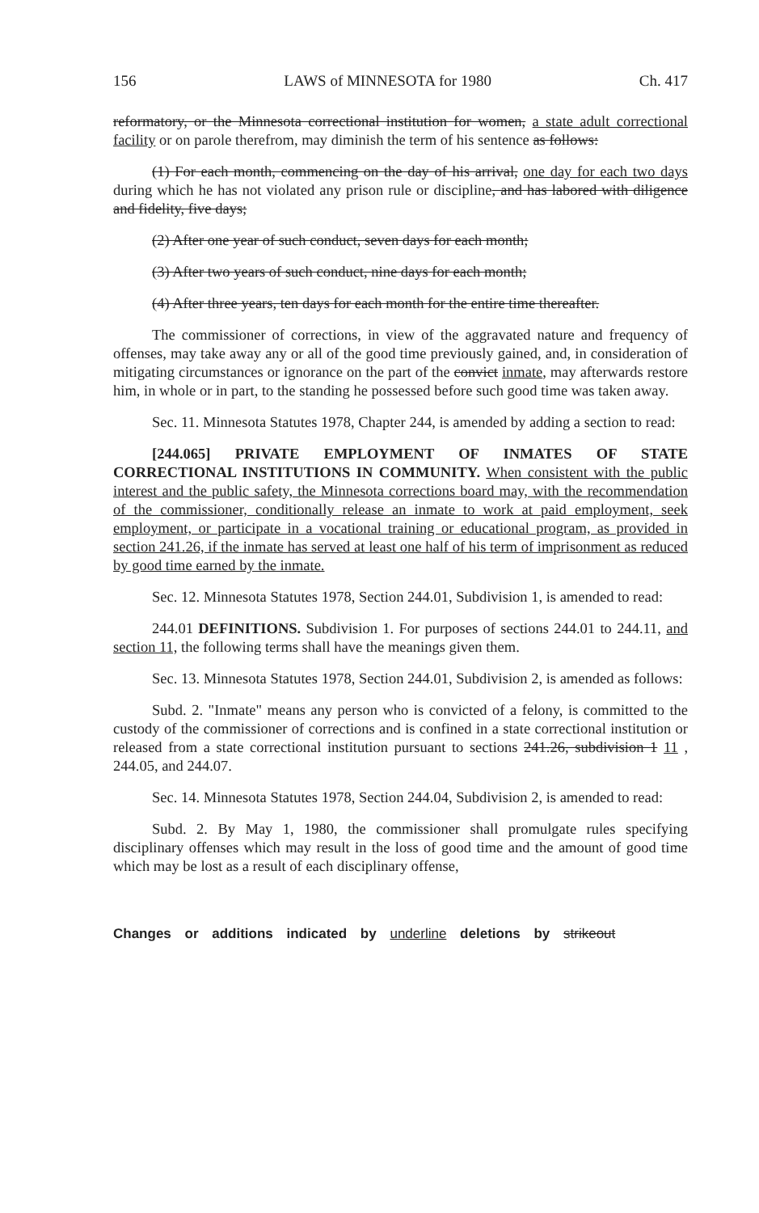156 LAWS of MINNESOTA for 1980 Ch. 417
reformatory, or the Minnesota correctional institution for women, a state adult correctional facility or on parole therefrom, may diminish the term of his sentence as follows:
(1) For each month, commencing on the day of his arrival, one day for each two days during which he has not violated any prison rule or discipline, and has labored with diligence and fidelity, five days;
(2) After one year of such conduct, seven days for each month;
(3) After two years of such conduct, nine days for each month;
(4) After three years, ten days for each month for the entire time thereafter.
The commissioner of corrections, in view of the aggravated nature and frequency of offenses, may take away any or all of the good time previously gained, and, in consideration of mitigating circumstances or ignorance on the part of the convict inmate, may afterwards restore him, in whole or in part, to the standing he possessed before such good time was taken away.
Sec. 11. Minnesota Statutes 1978, Chapter 244, is amended by adding a section to read:
[244.065] PRIVATE EMPLOYMENT OF INMATES OF STATE CORRECTIONAL INSTITUTIONS IN COMMUNITY. When consistent with the public interest and the public safety, the Minnesota corrections board may, with the recommendation of the commissioner, conditionally release an inmate to work at paid employment, seek employment, or participate in a vocational training or educational program, as provided in section 241.26, if the inmate has served at least one half of his term of imprisonment as reduced by good time earned by the inmate.
Sec. 12. Minnesota Statutes 1978, Section 244.01, Subdivision 1, is amended to read:
244.01 DEFINITIONS. Subdivision 1. For purposes of sections 244.01 to 244.11, and section 11, the following terms shall have the meanings given them.
Sec. 13. Minnesota Statutes 1978, Section 244.01, Subdivision 2, is amended as follows:
Subd. 2. "Inmate" means any person who is convicted of a felony, is committed to the custody of the commissioner of corrections and is confined in a state correctional institution or released from a state correctional institution pursuant to sections 241.26, subdivision 1 11 , 244.05, and 244.07.
Sec. 14. Minnesota Statutes 1978, Section 244.04, Subdivision 2, is amended to read:
Subd. 2. By May 1, 1980, the commissioner shall promulgate rules specifying disciplinary offenses which may result in the loss of good time and the amount of good time which may be lost as a result of each disciplinary offense,
Changes or additions indicated by underline deletions by strikeout